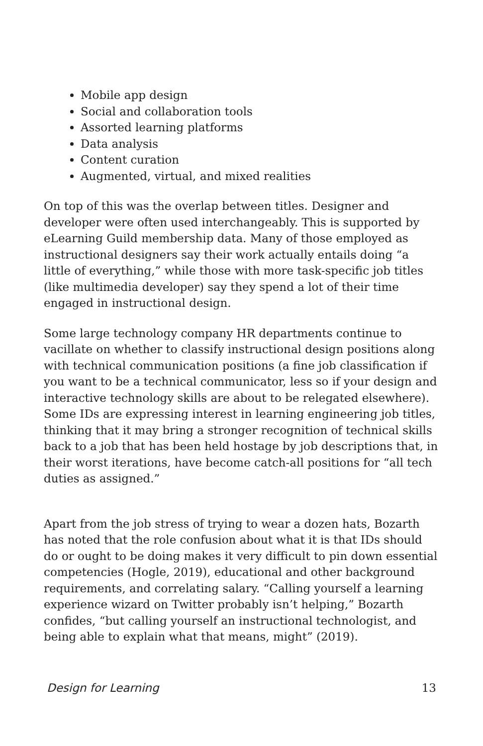Mobile app design
Social and collaboration tools
Assorted learning platforms
Data analysis
Content curation
Augmented, virtual, and mixed realities
On top of this was the overlap between titles. Designer and developer were often used interchangeably. This is supported by eLearning Guild membership data. Many of those employed as instructional designers say their work actually entails doing “a little of everything,” while those with more task-specific job titles (like multimedia developer) say they spend a lot of their time engaged in instructional design.
Some large technology company HR departments continue to vacillate on whether to classify instructional design positions along with technical communication positions (a fine job classification if you want to be a technical communicator, less so if your design and interactive technology skills are about to be relegated elsewhere). Some IDs are expressing interest in learning engineering job titles, thinking that it may bring a stronger recognition of technical skills back to a job that has been held hostage by job descriptions that, in their worst iterations, have become catch-all positions for “all tech duties as assigned.”
Apart from the job stress of trying to wear a dozen hats, Bozarth has noted that the role confusion about what it is that IDs should do or ought to be doing makes it very difficult to pin down essential competencies (Hogle, 2019), educational and other background requirements, and correlating salary. “Calling yourself a learning experience wizard on Twitter probably isn’t helping,” Bozarth confides, “but calling yourself an instructional technologist, and being able to explain what that means, might” (2019).
Design for Learning 13